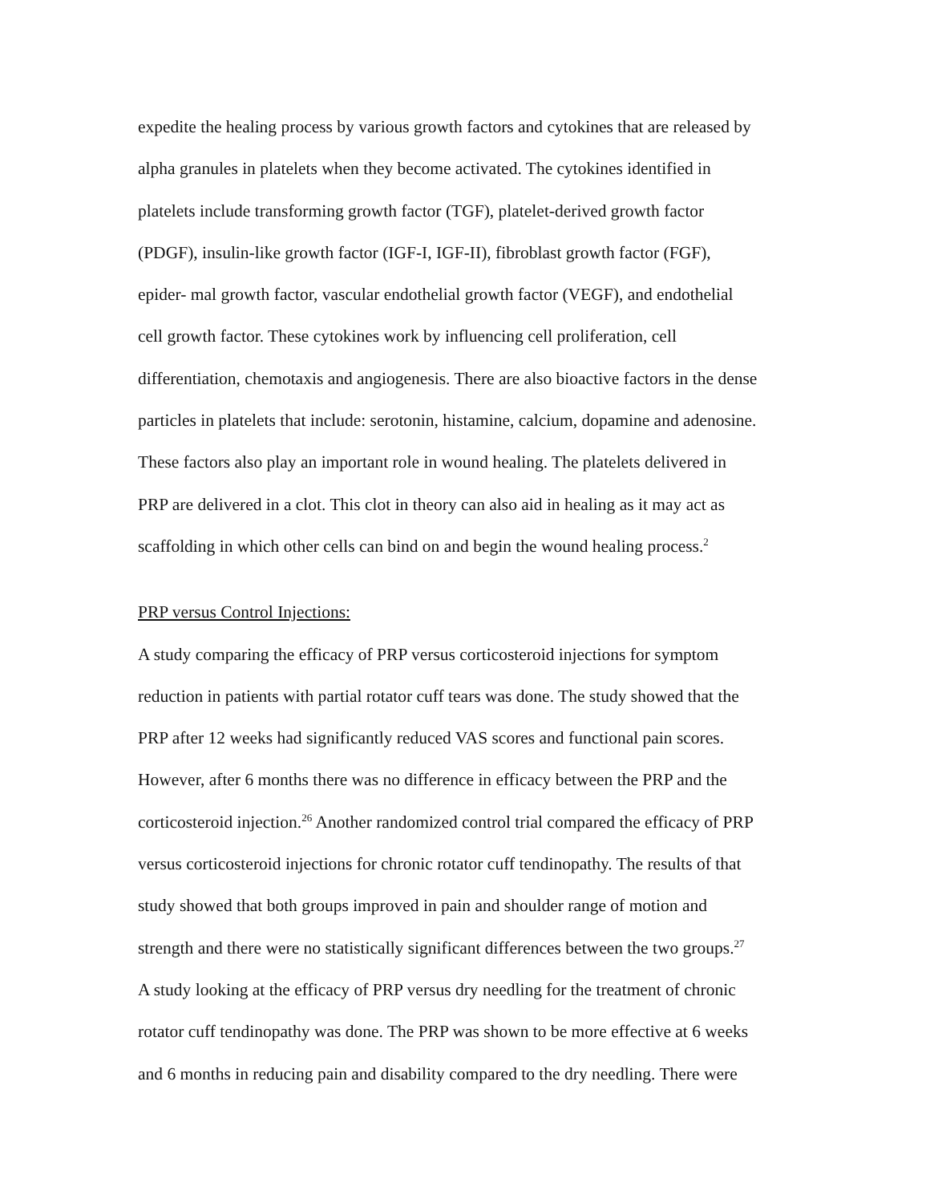expedite the healing process by various growth factors and cytokines that are released by
alpha granules in platelets when they become activated. The cytokines identified in
platelets include transforming growth factor (TGF), platelet-derived growth factor
(PDGF), insulin-like growth factor (IGF-I, IGF-II), fibroblast growth factor (FGF),
epider- mal growth factor, vascular endothelial growth factor (VEGF), and endothelial
cell growth factor. These cytokines work by influencing cell proliferation, cell
differentiation, chemotaxis and angiogenesis. There are also bioactive factors in the dense
particles in platelets that include: serotonin, histamine, calcium, dopamine and adenosine.
These factors also play an important role in wound healing. The platelets delivered in
PRP are delivered in a clot. This clot in theory can also aid in healing as it may act as
scaffolding in which other cells can bind on and begin the wound healing process.<sup>2</sup>
PRP versus Control Injections:
A study comparing the efficacy of PRP versus corticosteroid injections for symptom
reduction in patients with partial rotator cuff tears was done. The study showed that the
PRP after 12 weeks had significantly reduced VAS scores and functional pain scores.
However, after 6 months there was no difference in efficacy between the PRP and the
corticosteroid injection.<sup>26</sup> Another randomized control trial compared the efficacy of PRP
versus corticosteroid injections for chronic rotator cuff tendinopathy. The results of that
study showed that both groups improved in pain and shoulder range of motion and
strength and there were no statistically significant differences between the two groups.<sup>27</sup>
A study looking at the efficacy of PRP versus dry needling for the treatment of chronic
rotator cuff tendinopathy was done. The PRP was shown to be more effective at 6 weeks
and 6 months in reducing pain and disability compared to the dry needling. There were